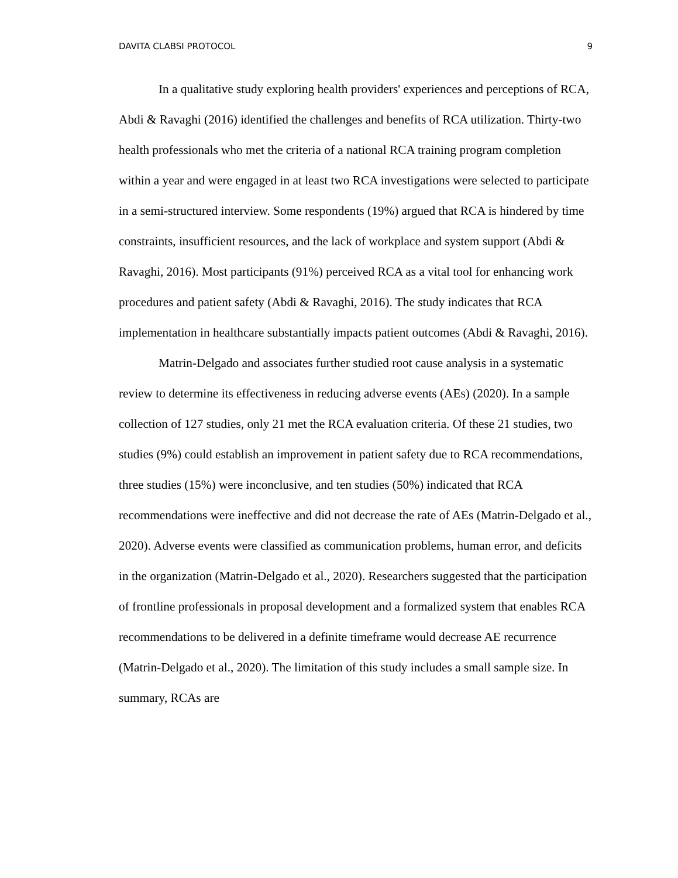DAVITA CLABSI PROTOCOL 9
In a qualitative study exploring health providers' experiences and perceptions of RCA, Abdi & Ravaghi (2016) identified the challenges and benefits of RCA utilization. Thirty-two health professionals who met the criteria of a national RCA training program completion within a year and were engaged in at least two RCA investigations were selected to participate in a semi-structured interview. Some respondents (19%) argued that RCA is hindered by time constraints, insufficient resources, and the lack of workplace and system support (Abdi & Ravaghi, 2016). Most participants (91%) perceived RCA as a vital tool for enhancing work procedures and patient safety (Abdi & Ravaghi, 2016). The study indicates that RCA implementation in healthcare substantially impacts patient outcomes (Abdi & Ravaghi, 2016).
Matrin-Delgado and associates further studied root cause analysis in a systematic review to determine its effectiveness in reducing adverse events (AEs) (2020). In a sample collection of 127 studies, only 21 met the RCA evaluation criteria. Of these 21 studies, two studies (9%) could establish an improvement in patient safety due to RCA recommendations, three studies (15%) were inconclusive, and ten studies (50%) indicated that RCA recommendations were ineffective and did not decrease the rate of AEs (Matrin-Delgado et al., 2020). Adverse events were classified as communication problems, human error, and deficits in the organization (Matrin-Delgado et al., 2020). Researchers suggested that the participation of frontline professionals in proposal development and a formalized system that enables RCA recommendations to be delivered in a definite timeframe would decrease AE recurrence (Matrin-Delgado et al., 2020). The limitation of this study includes a small sample size. In summary, RCAs are